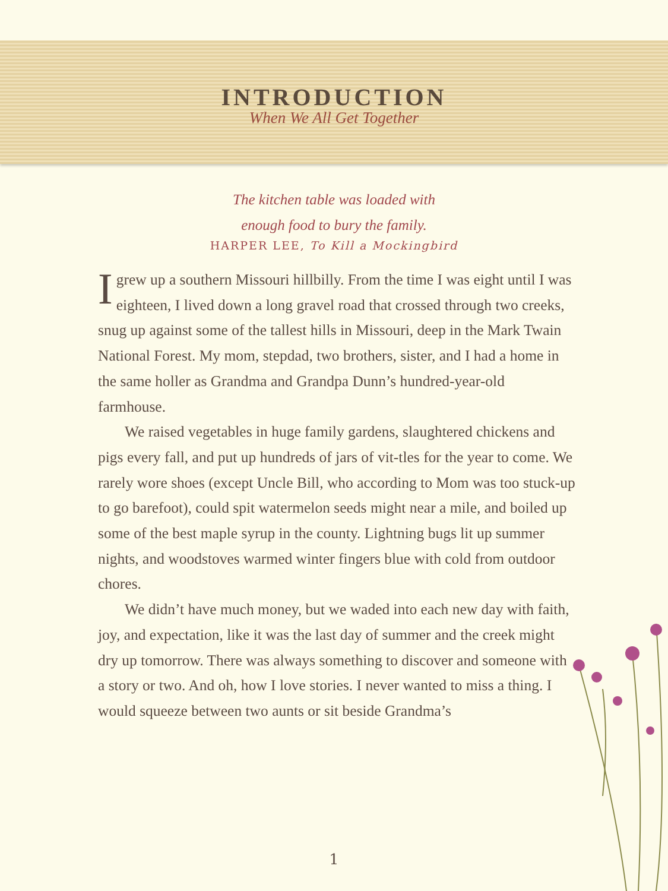INTRODUCTION
When We All Get Together
The kitchen table was loaded with
enough food to bury the family.
HARPER LEE, To Kill a Mockingbird
Igrew up a southern Missouri hillbilly. From the time I was eight until I was eighteen, I lived down a long gravel road that crossed through two creeks, snug up against some of the tallest hills in Missouri, deep in the Mark Twain National Forest. My mom, stepdad, two brothers, sister, and I had a home in the same holler as Grandma and Grandpa Dunn’s hundred-year-old farmhouse.
We raised vegetables in huge family gardens, slaughtered chickens and pigs every fall, and put up hundreds of jars of vit-tles for the year to come. We rarely wore shoes (except Uncle Bill, who according to Mom was too stuck-up to go barefoot), could spit watermelon seeds might near a mile, and boiled up some of the best maple syrup in the county. Lightning bugs lit up summer nights, and woodstoves warmed winter fingers blue with cold from outdoor chores.
We didn’t have much money, but we waded into each new day with faith, joy, and expectation, like it was the last day of summer and the creek might dry up tomorrow. There was always something to discover and someone with a story or two. And oh, how I love stories. I never wanted to miss a thing. I would squeeze between two aunts or sit beside Grandma’s
1